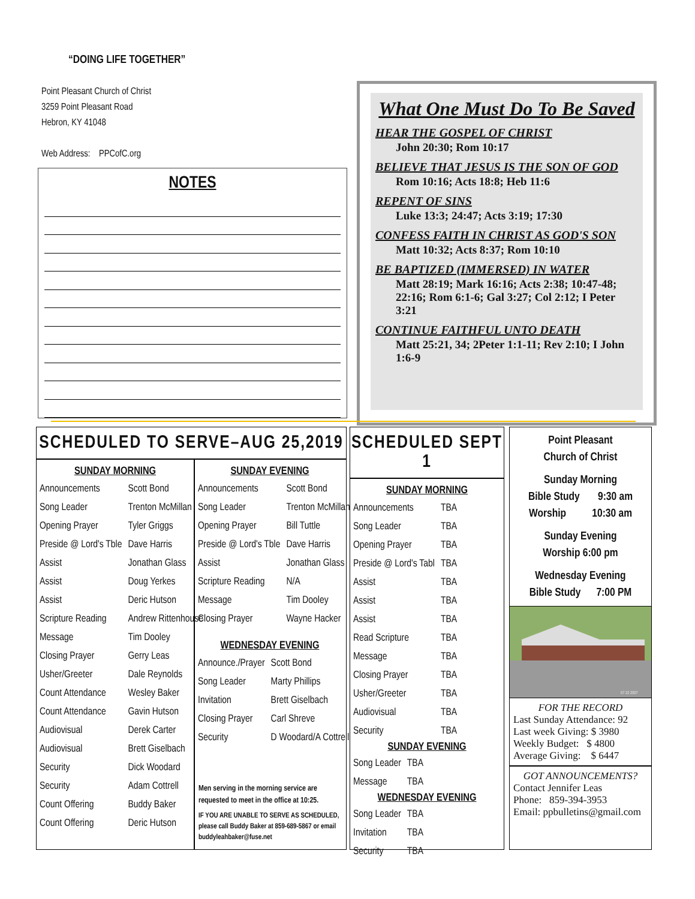“DOING LIFE TOGETHER”
Point Pleasant Church of Christ
3259 Point Pleasant Road
Hebron, KY 41048
Web Address: PPCofC.org
NOTES
What One Must Do To Be Saved
HEAR THE GOSPEL OF CHRIST
John 20:30; Rom 10:17
BELIEVE THAT JESUS IS THE SON OF GOD
Rom 10:16; Acts 18:8; Heb 11:6
REPENT OF SINS
Luke 13:3; 24:47; Acts 3:19; 17:30
CONFESS FAITH IN CHRIST AS GOD'S SON
Matt 10:32; Acts 8:37; Rom 10:10
BE BAPTIZED (IMMERSED) IN WATER
Matt 28:19; Mark 16:16; Acts 2:38; 10:47-48; 22:16; Rom 6:1-6; Gal 3:27; Col 2:12; I Peter 3:21
CONTINUE FAITHFUL UNTO DEATH
Matt 25:21, 34; 2Peter 1:1-11; Rev 2:10; I John 1:6-9
SCHEDULED TO SERVE–AUG 25,2019
SUNDAY MORNING
| Announcements | Scott Bond |
| Song Leader | Trenton McMillan |
| Opening Prayer | Tyler Griggs |
| Preside @ Lord's Tble | Dave Harris |
| Assist | Jonathan Glass |
| Assist | Doug Yerkes |
| Assist | Deric Hutson |
| Scripture Reading | Andrew Rittenhouse |
| Message | Tim Dooley |
| Closing Prayer | Gerry Leas |
| Usher/Greeter | Dale Reynolds |
| Count Attendance | Wesley Baker |
| Count Attendance | Gavin Hutson |
| Audiovisual | Derek Carter |
| Audiovisual | Brett Giselbach |
| Security | Dick Woodard |
| Security | Adam Cottrell |
| Count Offering | Buddy Baker |
| Count Offering | Deric Hutson |
SUNDAY EVENING
| Announcements | Scott Bond |
| Song Leader | Trenton McMillan |
| Opening Prayer | Bill Tuttle |
| Preside @ Lord's Tble | Dave Harris |
| Assist | Jonathan Glass |
| Scripture Reading | N/A |
| Message | Tim Dooley |
| Closing Prayer | Wayne Hacker |
WEDNESDAY EVENING
| Announce./Prayer | Scott Bond |
| Song Leader | Marty Phillips |
| Invitation | Brett Giselbach |
| Closing Prayer | Carl Shreve |
| Security | D Woodard/A Cottrell |
Men serving in the morning service are requested to meet in the office at 10:25.
IF YOU ARE UNABLE TO SERVE AS SCHEDULED, please call Buddy Baker at 859-689-5867 or email buddyleahbaker@fuse.net
SCHEDULED SEPT 1
SUNDAY MORNING
| Announcements | TBA |
| Song Leader | TBA |
| Opening Prayer | TBA |
| Preside @ Lord's Tabl | TBA |
| Assist | TBA |
| Assist | TBA |
| Assist | TBA |
| Read Scripture | TBA |
| Message | TBA |
| Closing Prayer | TBA |
| Usher/Greeter | TBA |
| Audiovisual | TBA |
| Security | TBA |
SUNDAY EVENING
| Song Leader | TBA |
| Message | TBA |
WEDNESDAY EVENING
| Song Leader | TBA |
| Invitation | TBA |
| Security | TBA |
Point Pleasant
Church of Christ
Sunday Morning
Bible Study 9:30 am
Worship 10:30 am
Sunday Evening
Worship 6:00 pm
Wednesday Evening
Bible Study 7:00 PM
07 22 2007
FOR THE RECORD
Last Sunday Attendance: 92
Last week Giving: $ 3980
Weekly Budget: $ 4800
Average Giving: $ 6447
GOT ANNOUNCEMENTS?
Contact Jennifer Leas
Phone: 859-394-3953
Email: ppbulletins@gmail.com